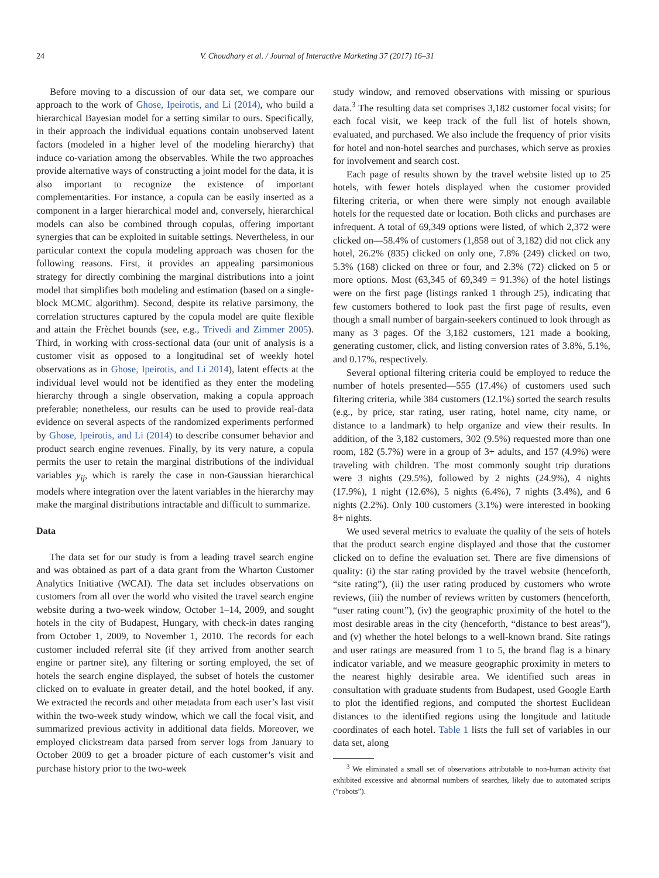24 V. Choudhary et al. / Journal of Interactive Marketing 37 (2017) 16–31
Before moving to a discussion of our data set, we compare our approach to the work of Ghose, Ipeirotis, and Li (2014), who build a hierarchical Bayesian model for a setting similar to ours. Specifically, in their approach the individual equations contain unobserved latent factors (modeled in a higher level of the modeling hierarchy) that induce co-variation among the observables. While the two approaches provide alternative ways of constructing a joint model for the data, it is also important to recognize the existence of important complementarities. For instance, a copula can be easily inserted as a component in a larger hierarchical model and, conversely, hierarchical models can also be combined through copulas, offering important synergies that can be exploited in suitable settings. Nevertheless, in our particular context the copula modeling approach was chosen for the following reasons. First, it provides an appealing parsimonious strategy for directly combining the marginal distributions into a joint model that simplifies both modeling and estimation (based on a single-block MCMC algorithm). Second, despite its relative parsimony, the correlation structures captured by the copula model are quite flexible and attain the Frèchet bounds (see, e.g., Trivedi and Zimmer 2005). Third, in working with cross-sectional data (our unit of analysis is a customer visit as opposed to a longitudinal set of weekly hotel observations as in Ghose, Ipeirotis, and Li 2014), latent effects at the individual level would not be identified as they enter the modeling hierarchy through a single observation, making a copula approach preferable; nonetheless, our results can be used to provide real-data evidence on several aspects of the randomized experiments performed by Ghose, Ipeirotis, and Li (2014) to describe consumer behavior and product search engine revenues. Finally, by its very nature, a copula permits the user to retain the marginal distributions of the individual variables y<sub>ij</sub>, which is rarely the case in non-Gaussian hierarchical models where integration over the latent variables in the hierarchy may make the marginal distributions intractable and difficult to summarize.
Data
The data set for our study is from a leading travel search engine and was obtained as part of a data grant from the Wharton Customer Analytics Initiative (WCAI). The data set includes observations on customers from all over the world who visited the travel search engine website during a two-week window, October 1–14, 2009, and sought hotels in the city of Budapest, Hungary, with check-in dates ranging from October 1, 2009, to November 1, 2010. The records for each customer included referral site (if they arrived from another search engine or partner site), any filtering or sorting employed, the set of hotels the search engine displayed, the subset of hotels the customer clicked on to evaluate in greater detail, and the hotel booked, if any. We extracted the records and other metadata from each user’s last visit within the two-week study window, which we call the focal visit, and summarized previous activity in additional data fields. Moreover, we employed clickstream data parsed from server logs from January to October 2009 to get a broader picture of each customer’s visit and purchase history prior to the two-week
study window, and removed observations with missing or spurious data.<sup>3</sup> The resulting data set comprises 3,182 customer focal visits; for each focal visit, we keep track of the full list of hotels shown, evaluated, and purchased. We also include the frequency of prior visits for hotel and non-hotel searches and purchases, which serve as proxies for involvement and search cost.
Each page of results shown by the travel website listed up to 25 hotels, with fewer hotels displayed when the customer provided filtering criteria, or when there were simply not enough available hotels for the requested date or location. Both clicks and purchases are infrequent. A total of 69,349 options were listed, of which 2,372 were clicked on—58.4% of customers (1,858 out of 3,182) did not click any hotel, 26.2% (835) clicked on only one, 7.8% (249) clicked on two, 5.3% (168) clicked on three or four, and 2.3% (72) clicked on 5 or more options. Most (63,345 of 69,349 = 91.3%) of the hotel listings were on the first page (listings ranked 1 through 25), indicating that few customers bothered to look past the first page of results, even though a small number of bargain-seekers continued to look through as many as 3 pages. Of the 3,182 customers, 121 made a booking, generating customer, click, and listing conversion rates of 3.8%, 5.1%, and 0.17%, respectively.
Several optional filtering criteria could be employed to reduce the number of hotels presented—555 (17.4%) of customers used such filtering criteria, while 384 customers (12.1%) sorted the search results (e.g., by price, star rating, user rating, hotel name, city name, or distance to a landmark) to help organize and view their results. In addition, of the 3,182 customers, 302 (9.5%) requested more than one room, 182 (5.7%) were in a group of 3+ adults, and 157 (4.9%) were traveling with children. The most commonly sought trip durations were 3 nights (29.5%), followed by 2 nights (24.9%), 4 nights (17.9%), 1 night (12.6%), 5 nights (6.4%), 7 nights (3.4%), and 6 nights (2.2%). Only 100 customers (3.1%) were interested in booking 8+ nights.
We used several metrics to evaluate the quality of the sets of hotels that the product search engine displayed and those that the customer clicked on to define the evaluation set. There are five dimensions of quality: (i) the star rating provided by the travel website (henceforth, “site rating”), (ii) the user rating produced by customers who wrote reviews, (iii) the number of reviews written by customers (henceforth, “user rating count”), (iv) the geographic proximity of the hotel to the most desirable areas in the city (henceforth, “distance to best areas”), and (v) whether the hotel belongs to a well-known brand. Site ratings and user ratings are measured from 1 to 5, the brand flag is a binary indicator variable, and we measure geographic proximity in meters to the nearest highly desirable area. We identified such areas in consultation with graduate students from Budapest, used Google Earth to plot the identified regions, and computed the shortest Euclidean distances to the identified regions using the longitude and latitude coordinates of each hotel. Table 1 lists the full set of variables in our data set, along
<sup>3</sup> We eliminated a small set of observations attributable to non-human activity that exhibited excessive and abnormal numbers of searches, likely due to automated scripts (“robots”).